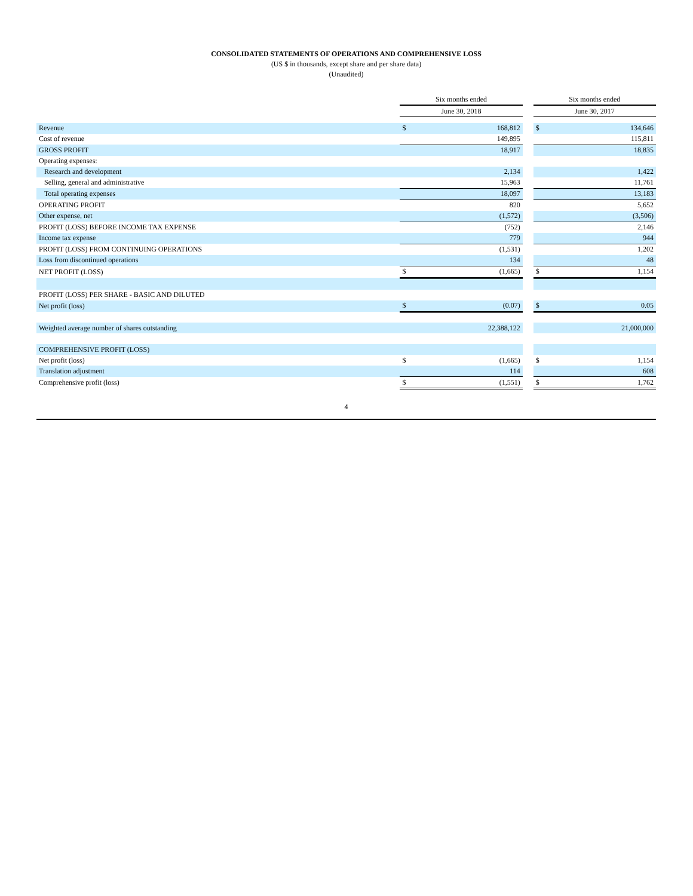CONSOLIDATED STATEMENTS OF OPERATIONS AND COMPREHENSIVE LOSS
(US $ in thousands, except share and per share data)
(Unaudited)
| | Six months ended | | | Six months ended | |
| | June 30, 2018 | | | June 30, 2017 | |
| Revenue | $ | 168,812 | | $ | 134,646 |
| Cost of revenue | | 149,895 | | | 115,811 |
| GROSS PROFIT | | 18,917 | | | 18,835 |
| Operating expenses: | | | | | |
| Research and development | | 2,134 | | | 1,422 |
| Selling, general and administrative | | 15,963 | | | 11,761 |
| Total operating expenses | | 18,097 | | | 13,183 |
| OPERATING PROFIT | | 820 | | | 5,652 |
| Other expense, net | | (1,572) | | | (3,506) |
| PROFIT (LOSS) BEFORE INCOME TAX EXPENSE | | (752) | | | 2,146 |
| Income tax expense | | 779 | | | 944 |
| PROFIT (LOSS) FROM CONTINUING OPERATIONS | | (1,531) | | | 1,202 |
| Loss from discontinued operations | | 134 | | | 48 |
| NET PROFIT (LOSS) | $ | (1,665) | | $ | 1,154 |
| PROFIT (LOSS) PER SHARE - BASIC AND DILUTED | | | | | |
| Net profit (loss) | $ | (0.07) | | $ | 0.05 |
| Weighted average number of shares outstanding | | 22,388,122 | | | 21,000,000 |
| COMPREHENSIVE PROFIT (LOSS) | | | | | |
| Net profit (loss) | $ | (1,665) | | $ | 1,154 |
| Translation adjustment | | 114 | | | 608 |
| Comprehensive profit (loss) | $ | (1,551) | | $ | 1,762 |
4